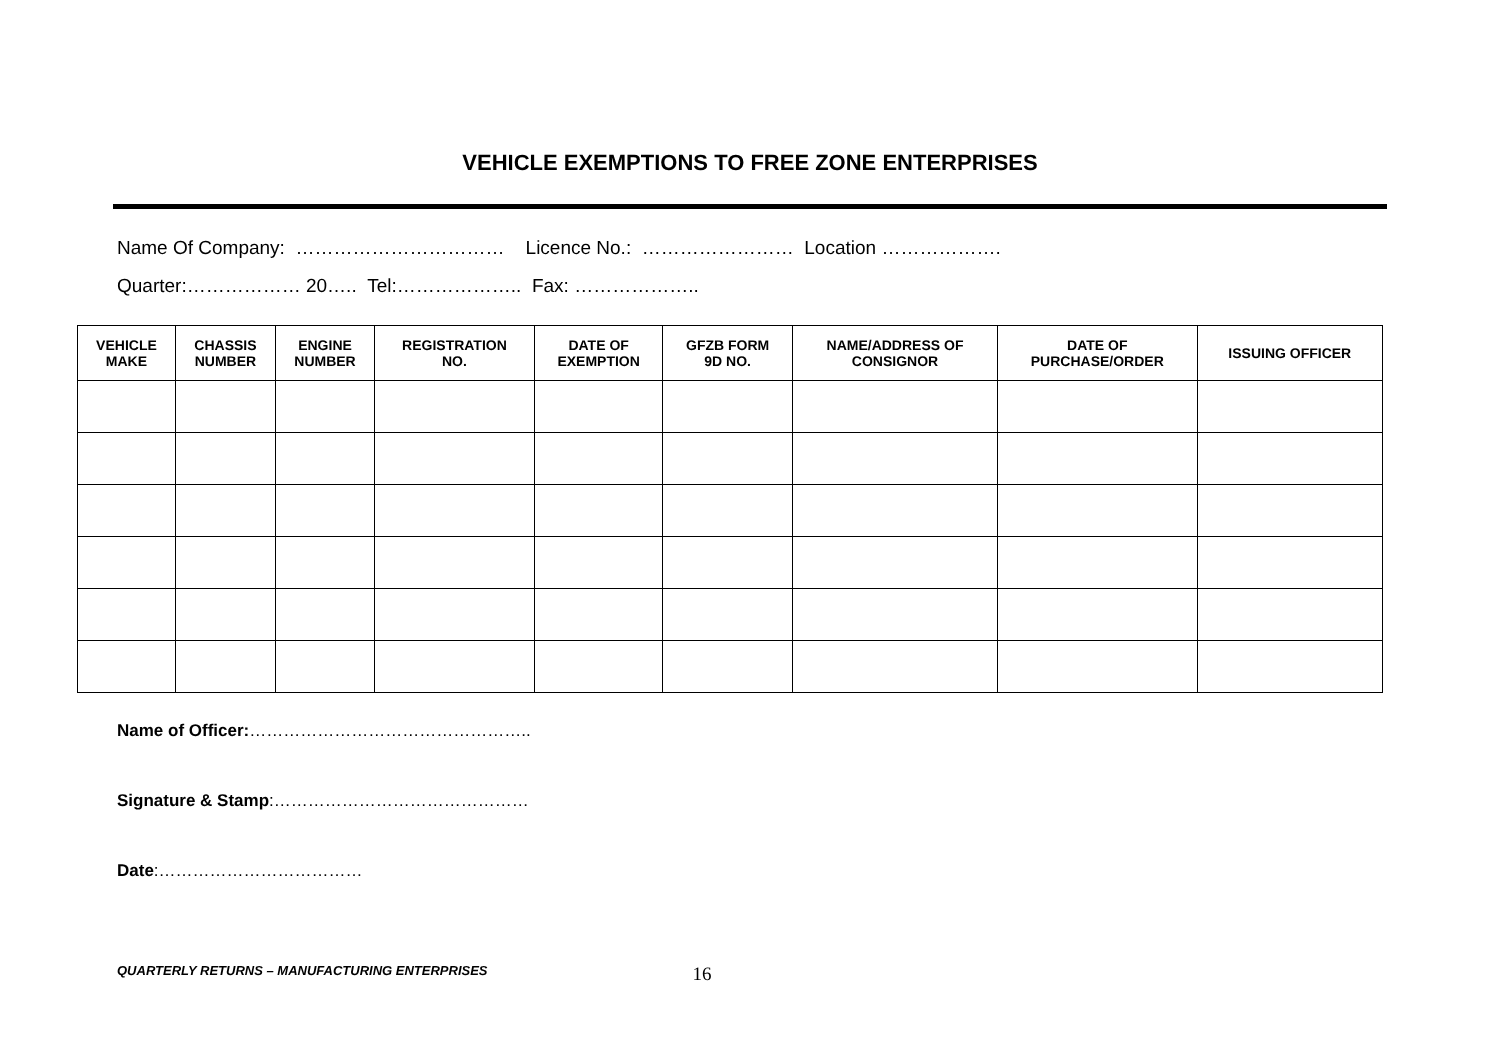VEHICLE EXEMPTIONS TO FREE ZONE ENTERPRISES
Name Of Company: …………………………… Licence No.: …………………… Location ……………….
Quarter:……………… 20….. Tel:……………….. Fax: ………………..
| VEHICLE MAKE | CHASSIS NUMBER | ENGINE NUMBER | REGISTRATION NO. | DATE OF EXEMPTION | GFZB FORM 9D NO. | NAME/ADDRESS OF CONSIGNOR | DATE OF PURCHASE/ORDER | ISSUING OFFICER |
| --- | --- | --- | --- | --- | --- | --- | --- | --- |
Name of Officer:…………………………………………..
Signature & Stamp:………………………………………
Date:………………………………
QUARTERLY RETURNS – MANUFACTURING ENTERPRISES 16